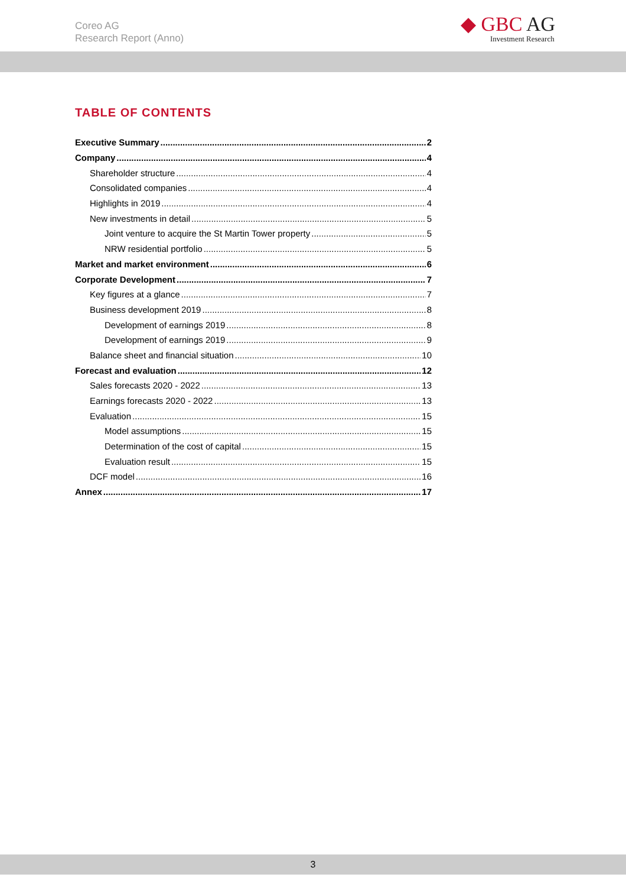Coreo AG
Research Report (Anno)
◆ GBC AG
Investment Research
TABLE OF CONTENTS
Executive Summary 2
Company 4
Shareholder structure 4
Consolidated companies 4
Highlights in 2019 4
New investments in detail 5
Joint venture to acquire the St Martin Tower property 5
NRW residential portfolio 5
Market and market environment 6
Corporate Development 7
Key figures at a glance 7
Business development 2019 8
Development of earnings 2019 8
Development of earnings 2019 9
Balance sheet and financial situation 10
Forecast and evaluation 12
Sales forecasts 2020 - 2022 13
Earnings forecasts 2020 - 2022 13
Evaluation 15
Model assumptions 15
Determination of the cost of capital 15
Evaluation result 15
DCF model 16
Annex 17
3